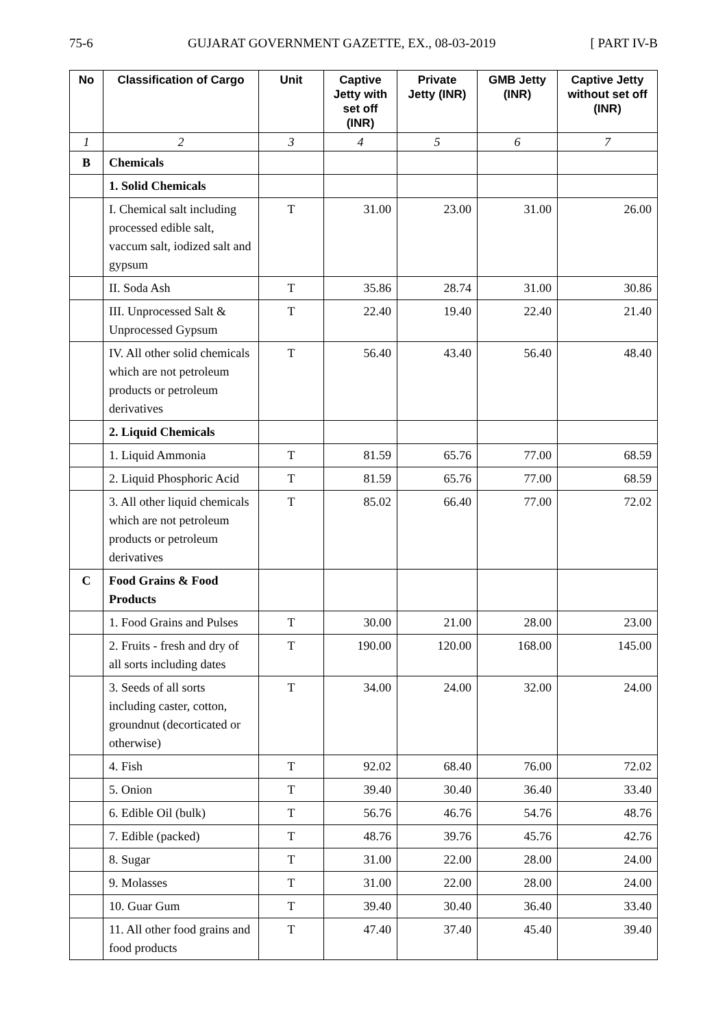75-6 GUJARAT GOVERNMENT GAZETTE, EX., 08-03-2019 [ PART IV-B
| No | Classification of Cargo | Unit | Captive Jetty with set off (INR) | Private Jetty (INR) | GMB Jetty (INR) | Captive Jetty without set off (INR) |
| --- | --- | --- | --- | --- | --- | --- |
| 1 | 2 | 3 | 4 | 5 | 6 | 7 |
| B | Chemicals | | | | | |
| | 1. Solid Chemicals | | | | | |
| | I. Chemical salt including processed edible salt, vaccum salt, iodized salt and gypsum | T | 31.00 | 23.00 | 31.00 | 26.00 |
| | II. Soda Ash | T | 35.86 | 28.74 | 31.00 | 30.86 |
| | III. Unprocessed Salt & Unprocessed Gypsum | T | 22.40 | 19.40 | 22.40 | 21.40 |
| | IV. All other solid chemicals which are not petroleum products or petroleum derivatives | T | 56.40 | 43.40 | 56.40 | 48.40 |
| | 2. Liquid Chemicals | | | | | |
| | 1. Liquid Ammonia | T | 81.59 | 65.76 | 77.00 | 68.59 |
| | 2. Liquid Phosphoric Acid | T | 81.59 | 65.76 | 77.00 | 68.59 |
| | 3. All other liquid chemicals which are not petroleum products or petroleum derivatives | T | 85.02 | 66.40 | 77.00 | 72.02 |
| C | Food Grains & Food Products | | | | | |
| | 1. Food Grains and Pulses | T | 30.00 | 21.00 | 28.00 | 23.00 |
| | 2. Fruits - fresh and dry of all sorts including dates | T | 190.00 | 120.00 | 168.00 | 145.00 |
| | 3. Seeds of all sorts including caster, cotton, groundnut (decorticated or otherwise) | T | 34.00 | 24.00 | 32.00 | 24.00 |
| | 4. Fish | T | 92.02 | 68.40 | 76.00 | 72.02 |
| | 5. Onion | T | 39.40 | 30.40 | 36.40 | 33.40 |
| | 6. Edible Oil (bulk) | T | 56.76 | 46.76 | 54.76 | 48.76 |
| | 7. Edible (packed) | T | 48.76 | 39.76 | 45.76 | 42.76 |
| | 8. Sugar | T | 31.00 | 22.00 | 28.00 | 24.00 |
| | 9. Molasses | T | 31.00 | 22.00 | 28.00 | 24.00 |
| | 10. Guar Gum | T | 39.40 | 30.40 | 36.40 | 33.40 |
| | 11. All other food grains and food products | T | 47.40 | 37.40 | 45.40 | 39.40 |